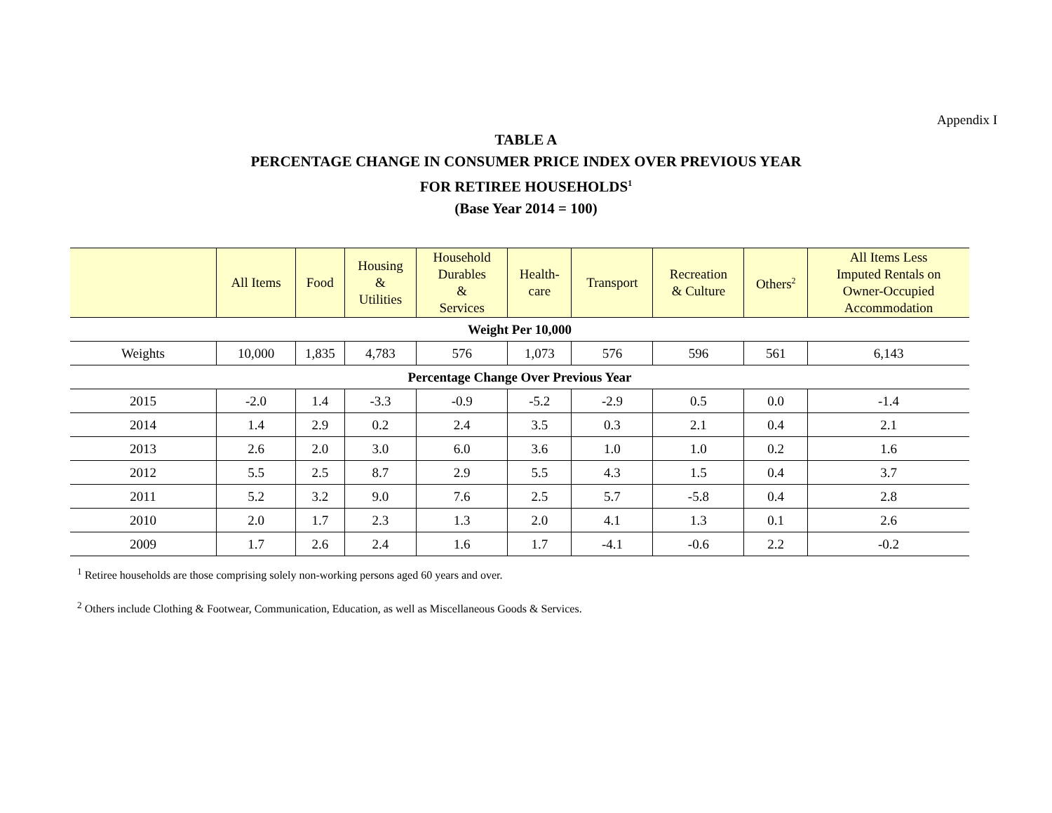Appendix I
TABLE A
PERCENTAGE CHANGE IN CONSUMER PRICE INDEX OVER PREVIOUS YEAR
FOR RETIREE HOUSEHOLDS<sup>1</sup>
(Base Year 2014 = 100)
| | All Items | Food | Housing & Utilities | Household Durables & Services | Health- care | Transport | Recreation & Culture | Others<sup>2</sup> | All Items Less Imputed Rentals on Owner-Occupied Accommodation |
| --- | --- | --- | --- | --- | --- | --- | --- | --- | --- |
| Weight Per 10,000 | | | | | | | | | |
| Weights | 10,000 | 1,835 | 4,783 | 576 | 1,073 | 576 | 596 | 561 | 6,143 |
| Percentage Change Over Previous Year | | | | | | | | | |
| 2015 | -2.0 | 1.4 | -3.3 | -0.9 | -5.2 | -2.9 | 0.5 | 0.0 | -1.4 |
| 2014 | 1.4 | 2.9 | 0.2 | 2.4 | 3.5 | 0.3 | 2.1 | 0.4 | 2.1 |
| 2013 | 2.6 | 2.0 | 3.0 | 6.0 | 3.6 | 1.0 | 1.0 | 0.2 | 1.6 |
| 2012 | 5.5 | 2.5 | 8.7 | 2.9 | 5.5 | 4.3 | 1.5 | 0.4 | 3.7 |
| 2011 | 5.2 | 3.2 | 9.0 | 7.6 | 2.5 | 5.7 | -5.8 | 0.4 | 2.8 |
| 2010 | 2.0 | 1.7 | 2.3 | 1.3 | 2.0 | 4.1 | 1.3 | 0.1 | 2.6 |
| 2009 | 1.7 | 2.6 | 2.4 | 1.6 | 1.7 | -4.1 | -0.6 | 2.2 | -0.2 |
<sup>1</sup> Retiree households are those comprising solely non-working persons aged 60 years and over.
<sup>2</sup> Others include Clothing & Footwear, Communication, Education, as well as Miscellaneous Goods & Services.